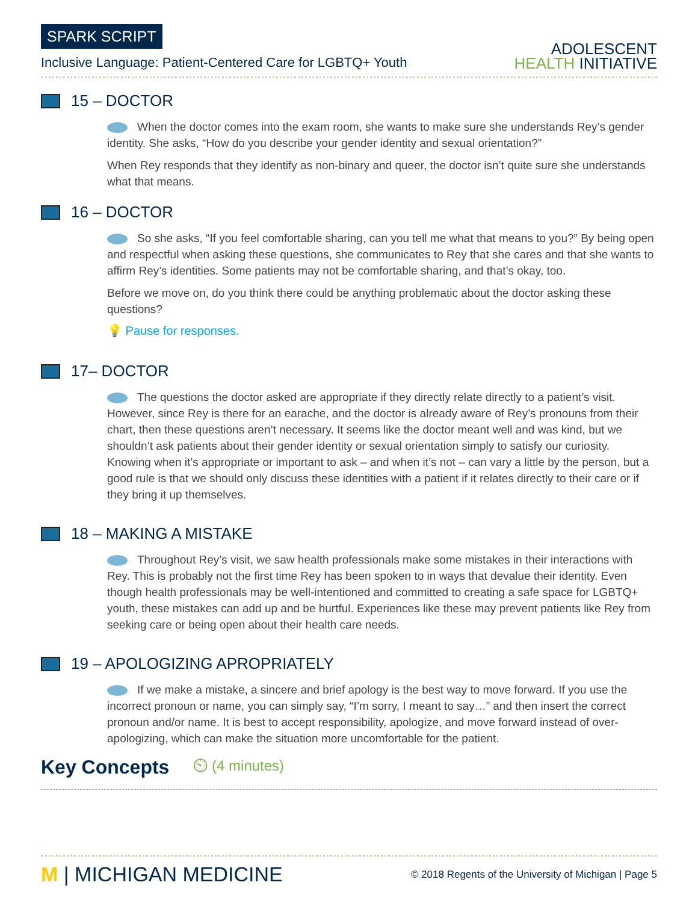SPARK SCRIPT
Inclusive Language: Patient-Centered Care for LGBTQ+ Youth
ADOLESCENT
HEALTH INITIATIVE
15 – DOCTOR
When the doctor comes into the exam room, she wants to make sure she understands Rey’s gender identity. She asks, “How do you describe your gender identity and sexual orientation?”
When Rey responds that they identify as non-binary and queer, the doctor isn’t quite sure she understands what that means.
16 – DOCTOR
So she asks, “If you feel comfortable sharing, can you tell me what that means to you?” By being open and respectful when asking these questions, she communicates to Rey that she cares and that she wants to affirm Rey’s identities. Some patients may not be comfortable sharing, and that’s okay, too.
Before we move on, do you think there could be anything problematic about the doctor asking these questions?
💡 Pause for responses.
17– DOCTOR
The questions the doctor asked are appropriate if they directly relate directly to a patient’s visit. However, since Rey is there for an earache, and the doctor is already aware of Rey’s pronouns from their chart, then these questions aren’t necessary. It seems like the doctor meant well and was kind, but we shouldn’t ask patients about their gender identity or sexual orientation simply to satisfy our curiosity. Knowing when it’s appropriate or important to ask – and when it’s not – can vary a little by the person, but a good rule is that we should only discuss these identities with a patient if it relates directly to their care or if they bring it up themselves.
18 – MAKING A MISTAKE
Throughout Rey’s visit, we saw health professionals make some mistakes in their interactions with Rey. This is probably not the first time Rey has been spoken to in ways that devalue their identity. Even though health professionals may be well-intentioned and committed to creating a safe space for LGBTQ+ youth, these mistakes can add up and be hurtful. Experiences like these may prevent patients like Rey from seeking care or being open about their health care needs.
19 – APOLOGIZING APROPRIATELY
If we make a mistake, a sincere and brief apology is the best way to move forward. If you use the incorrect pronoun or name, you can simply say, “I’m sorry, I meant to say…” and then insert the correct pronoun and/or name. It is best to accept responsibility, apologize, and move forward instead of over-apologizing, which can make the situation more uncomfortable for the patient.
Key Concepts
⏲ (4 minutes)
M | MICHIGAN MEDICINE
© 2018 Regents of the University of Michigan | Page 5